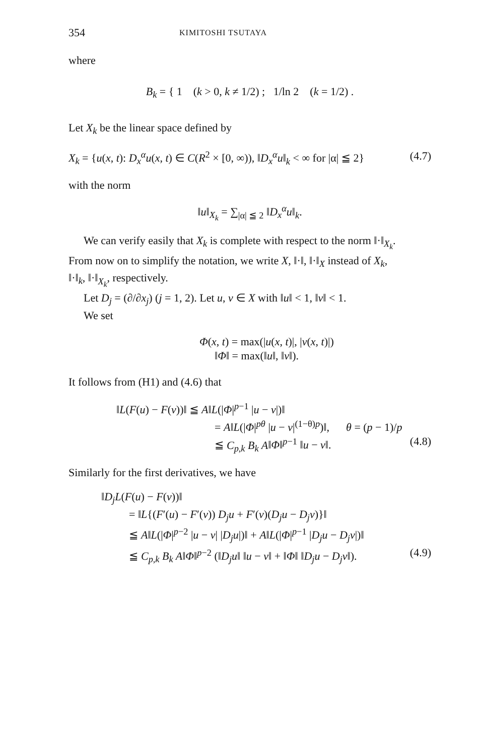354 KIMITOSHI TSUTAYA
where
B<sub>k</sub> = { 1 (k > 0, k ≠ 1/2) ; 1/ln 2 (k = 1/2) .
Let X<sub>k</sub> be the linear space defined by
X<sub>k</sub> = {u(x, t): D<sub>x</sub><sup>α</sup>u(x, t) ∈ C(R<sup>2</sup> × [0, ∞)), ‖D<sub>x</sub><sup>α</sup>u‖<sub>k</sub> < ∞ for |α| ≦ 2} (4.7)
with the norm
‖u‖<sub>X<sub>k</sub></sub> = ∑<sub>|α| ≦ 2</sub> ‖D<sub>x</sub><sup>α</sup>u‖<sub>k</sub>.
We can verify easily that X<sub>k</sub> is complete with respect to the norm ‖·‖<sub>X<sub>k</sub></sub>.
From now on to simplify the notation, we write X, ‖·‖, ‖·‖<sub>X</sub> instead of X<sub>k</sub>,
‖·‖<sub>k</sub>, ‖·‖<sub>X<sub>k</sub></sub>, respectively.
Let D<sub>j</sub> = (∂/∂x<sub>j</sub>) (j = 1, 2). Let u, v ∈ X with ‖u‖ < 1, ‖v‖ < 1.
We set
Φ(x, t) = max(|u(x, t)|, |v(x, t)|)
‖Φ‖ = max(‖u‖, ‖v‖).
It follows from (H1) and (4.6) that
‖L(F(u) − F(v))‖ ≦ A‖L(|Φ|<sup>p−1</sup> |u − v|)‖
= A‖L(|Φ|<sup>pθ</sup> |u − v|<sup>(1−θ)p</sup>)‖, θ = (p − 1)/p
≦ C<sub>p,k</sub> B<sub>k</sub> A‖Φ‖<sup>p−1</sup> ‖u − v‖. (4.8)
Similarly for the first derivatives, we have
‖D<sub>j</sub>L(F(u) − F(v))‖
= ‖L{(F′(u) − F′(v)) D<sub>j</sub>u + F′(v)(D<sub>j</sub>u − D<sub>j</sub>v)}‖
≦ A‖L(|Φ|<sup>p−2</sup> |u − v| |D<sub>j</sub>u|)‖ + A‖L(|Φ|<sup>p−1</sup> |D<sub>j</sub>u − D<sub>j</sub>v|)‖
≦ C<sub>p,k</sub> B<sub>k</sub> A‖Φ‖<sup>p−2</sup> (‖D<sub>j</sub>u‖ ‖u − v‖ + ‖Φ‖ ‖D<sub>j</sub>u − D<sub>j</sub>v‖). (4.9)